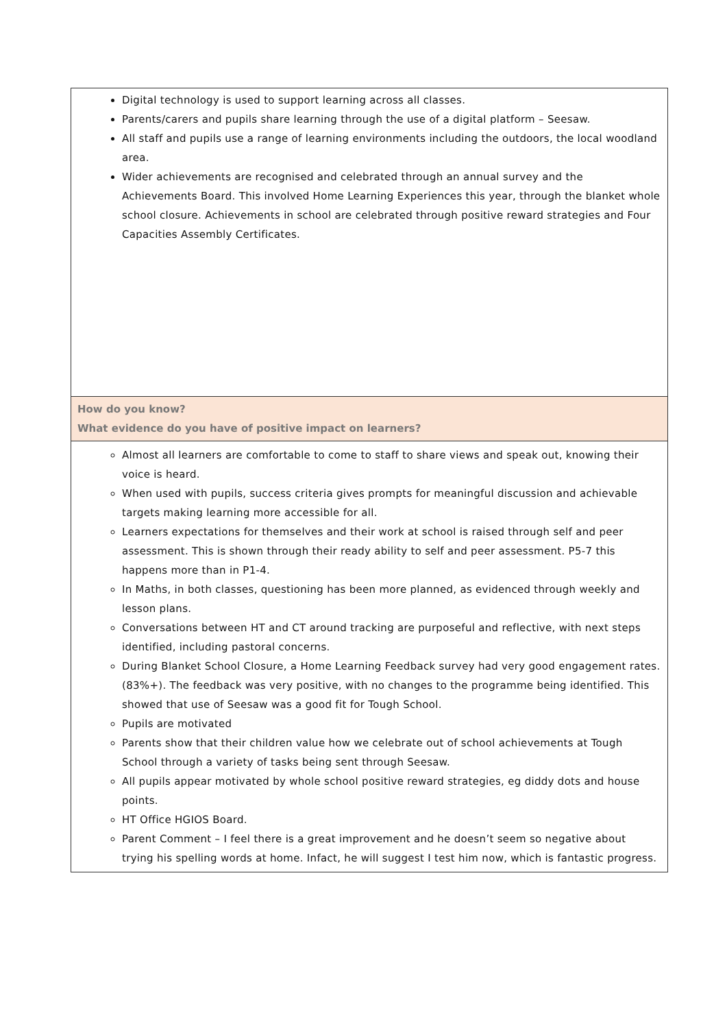| Digital technology is used to support learning across all classes. Parents/carers and pupils share learning through the use of a digital platform – Seesaw. All staff and pupils use a range of learning environments including the outdoors, the local woodland area. Wider achievements are recognised and celebrated through an annual survey and the Achievements Board. This involved Home Learning Experiences this year, through the blanket whole school closure. Achievements in school are celebrated through positive reward strategies and Four Capacities Assembly Certificates. |
| How do you know? What evidence do you have of positive impact on learners? |
| Almost all learners are comfortable to come to staff to share views and speak out, knowing their voice is heard. When used with pupils, success criteria gives prompts for meaningful discussion and achievable targets making learning more accessible for all. Learners expectations for themselves and their work at school is raised through self and peer assessment. This is shown through their ready ability to self and peer assessment. P5-7 this happens more than in P1-4. In Maths, in both classes, questioning has been more planned, as evidenced through weekly and lesson plans. Conversations between HT and CT around tracking are purposeful and reflective, with next steps identified, including pastoral concerns. During Blanket School Closure, a Home Learning Feedback survey had very good engagement rates. (83%+). The feedback was very positive, with no changes to the programme being identified. This showed that use of Seesaw was a good fit for Tough School. Pupils are motivated Parents show that their children value how we celebrate out of school achievements at Tough School through a variety of tasks being sent through Seesaw. All pupils appear motivated by whole school positive reward strategies, eg diddy dots and house points. HT Office HGIOS Board. Parent Comment – I feel there is a great improvement and he doesn’t seem so negative about trying his spelling words at home. Infact, he will suggest I test him now, which is fantastic progress. |